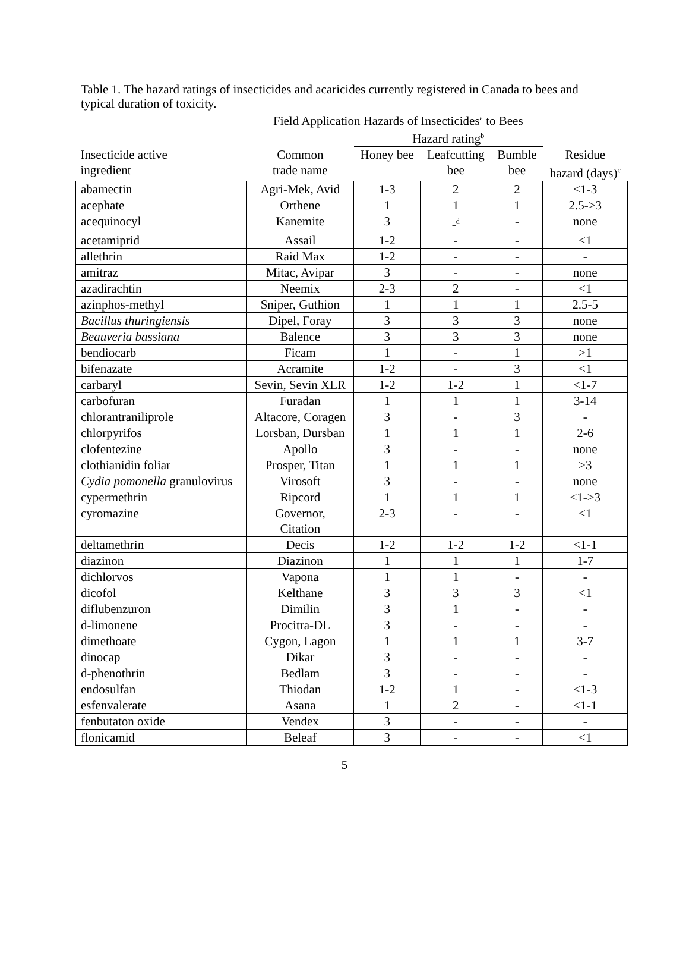Table 1. The hazard ratings of insecticides and acaricides currently registered in Canada to bees and typical duration of toxicity.
Field Application Hazards of Insecticides<sup>a</sup> to Bees
| | | Hazard rating<sup>b</sup> | | | |
| --- | --- | --- | --- | --- | --- |
| Insecticide active ingredient | Common trade name | Honey bee | Leafcutting bee | Bumble bee | Residue hazard (days)<sup>c</sup> |
| abamectin | Agri-Mek, Avid | 1-3 | 2 | 2 | <1-3 |
| acephate | Orthene | 1 | 1 | 1 | 2.5->3 |
| acequinocyl | Kanemite | 3 | -<sup>d</sup> | - | none |
| acetamiprid | Assail | 1-2 | - | - | <1 |
| allethrin | Raid Max | 1-2 | - | - | - |
| amitraz | Mitac, Avipar | 3 | - | - | none |
| azadirachtin | Neemix | 2-3 | 2 | - | <1 |
| azinphos-methyl | Sniper, Guthion | 1 | 1 | 1 | 2.5-5 |
| Bacillus thuringiensis | Dipel, Foray | 3 | 3 | 3 | none |
| Beauveria bassiana | Balence | 3 | 3 | 3 | none |
| bendiocarb | Ficam | 1 | - | 1 | >1 |
| bifenazate | Acramite | 1-2 | - | 3 | <1 |
| carbaryl | Sevin, Sevin XLR | 1-2 | 1-2 | 1 | <1-7 |
| carbofuran | Furadan | 1 | 1 | 1 | 3-14 |
| chlorantraniliprole | Altacore, Coragen | 3 | - | 3 | - |
| chlorpyrifos | Lorsban, Dursban | 1 | 1 | 1 | 2-6 |
| clofentezine | Apollo | 3 | - | - | none |
| clothianidin foliar | Prosper, Titan | 1 | 1 | 1 | >3 |
| Cydia pomonella granulovirus | Virosoft | 3 | - | - | none |
| cypermethrin | Ripcord | 1 | 1 | 1 | <1->3 |
| cyromazine | Governor, Citation | 2-3 | - | - | <1 |
| deltamethrin | Decis | 1-2 | 1-2 | 1-2 | <1-1 |
| diazinon | Diazinon | 1 | 1 | 1 | 1-7 |
| dichlorvos | Vapona | 1 | 1 | - | - |
| dicofol | Kelthane | 3 | 3 | 3 | <1 |
| diflubenzuron | Dimilin | 3 | 1 | - | - |
| d-limonene | Procitra-DL | 3 | - | - | - |
| dimethoate | Cygon, Lagon | 1 | 1 | 1 | 3-7 |
| dinocap | Dikar | 3 | - | - | - |
| d-phenothrin | Bedlam | 3 | - | - | - |
| endosulfan | Thiodan | 1-2 | 1 | - | <1-3 |
| esfenvalerate | Asana | 1 | 2 | - | <1-1 |
| fenbutaton oxide | Vendex | 3 | - | - | - |
| flonicamid | Beleaf | 3 | - | - | <1 |
5